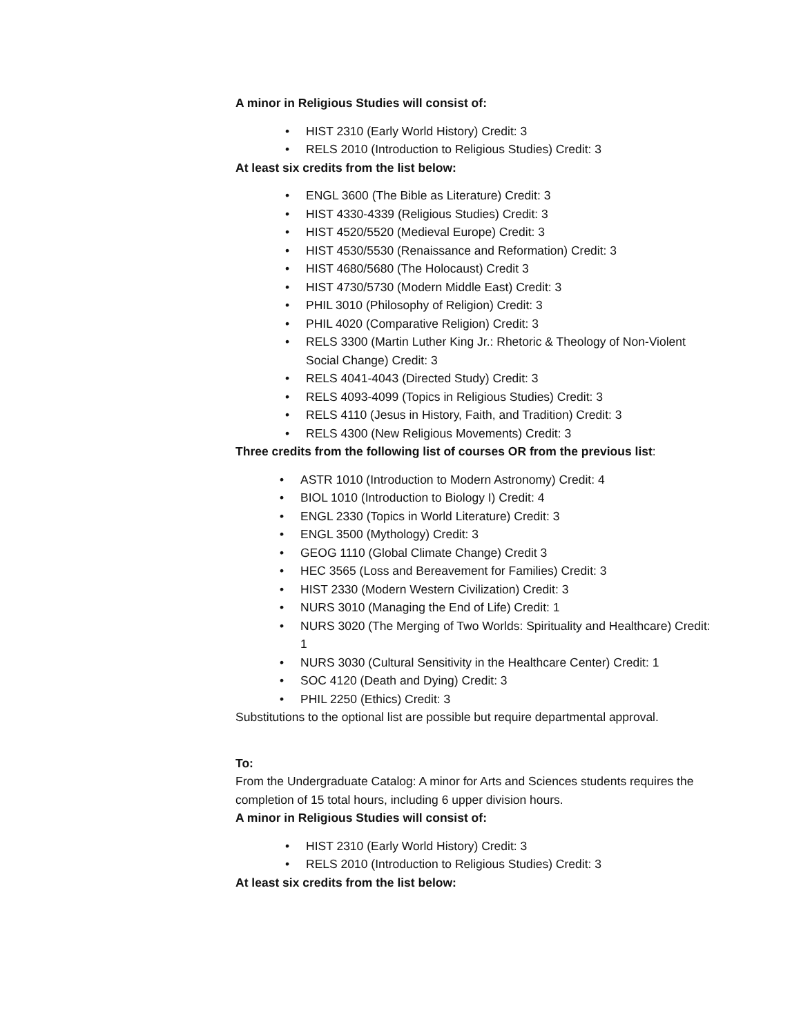A minor in Religious Studies will consist of:
• HIST 2310 (Early World History) Credit: 3
• RELS 2010 (Introduction to Religious Studies) Credit: 3
At least six credits from the list below:
• ENGL 3600 (The Bible as Literature) Credit: 3
• HIST 4330-4339 (Religious Studies) Credit: 3
• HIST 4520/5520 (Medieval Europe) Credit: 3
• HIST 4530/5530 (Renaissance and Reformation) Credit: 3
• HIST 4680/5680 (The Holocaust) Credit 3
• HIST 4730/5730 (Modern Middle East) Credit: 3
• PHIL 3010 (Philosophy of Religion) Credit: 3
• PHIL 4020 (Comparative Religion) Credit: 3
• RELS 3300 (Martin Luther King Jr.: Rhetoric & Theology of Non-Violent Social Change) Credit: 3
• RELS 4041-4043 (Directed Study) Credit: 3
• RELS 4093-4099 (Topics in Religious Studies) Credit: 3
• RELS 4110 (Jesus in History, Faith, and Tradition) Credit: 3
• RELS 4300 (New Religious Movements) Credit: 3
Three credits from the following list of courses OR from the previous list:
• ASTR 1010 (Introduction to Modern Astronomy) Credit: 4
• BIOL 1010 (Introduction to Biology I) Credit: 4
• ENGL 2330 (Topics in World Literature) Credit: 3
• ENGL 3500 (Mythology) Credit: 3
• GEOG 1110 (Global Climate Change) Credit 3
• HEC 3565 (Loss and Bereavement for Families) Credit: 3
• HIST 2330 (Modern Western Civilization) Credit: 3
• NURS 3010 (Managing the End of Life) Credit: 1
• NURS 3020 (The Merging of Two Worlds: Spirituality and Healthcare) Credit: 1
• NURS 3030 (Cultural Sensitivity in the Healthcare Center) Credit: 1
• SOC 4120 (Death and Dying) Credit: 3
• PHIL 2250 (Ethics) Credit: 3
Substitutions to the optional list are possible but require departmental approval.
To:
From the Undergraduate Catalog: A minor for Arts and Sciences students requires the completion of 15 total hours, including 6 upper division hours.
A minor in Religious Studies will consist of:
• HIST 2310 (Early World History) Credit: 3
• RELS 2010 (Introduction to Religious Studies) Credit: 3
At least six credits from the list below: